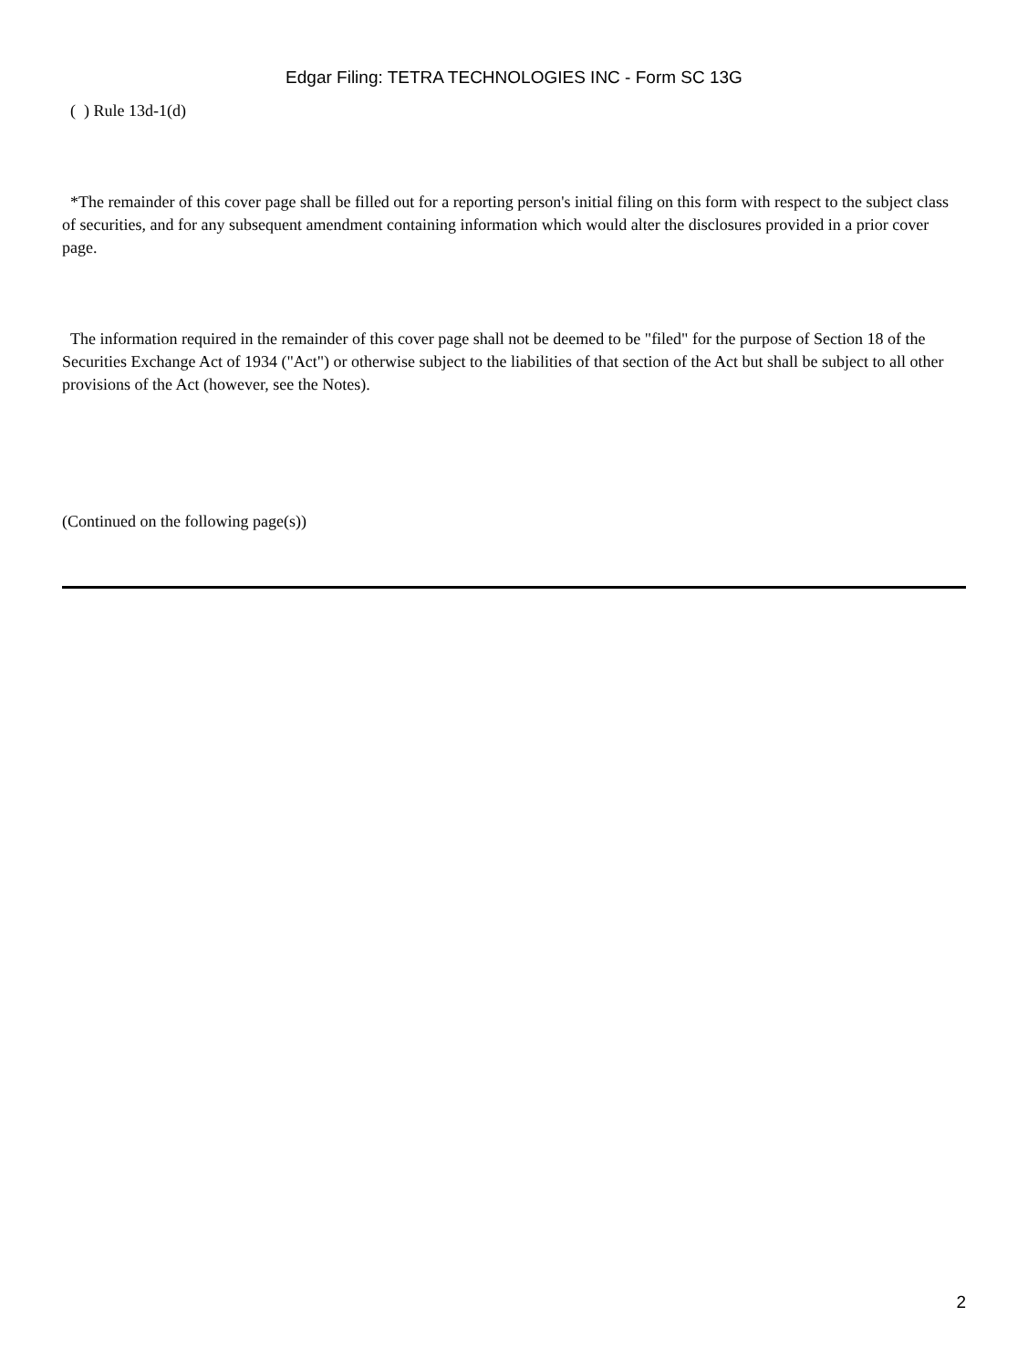Edgar Filing: TETRA TECHNOLOGIES INC - Form SC 13G
( ) Rule 13d-1(d)
*The remainder of this cover page shall be filled out for a reporting person's initial filing on this form with respect to the subject class of securities, and for any subsequent amendment containing information which would alter the disclosures provided in a prior cover page.
The information required in the remainder of this cover page shall not be deemed to be "filed" for the purpose of Section 18 of the Securities Exchange Act of 1934 ("Act") or otherwise subject to the liabilities of that section of the Act but shall be subject to all other provisions of the Act (however, see the Notes).
(Continued on the following page(s))
2